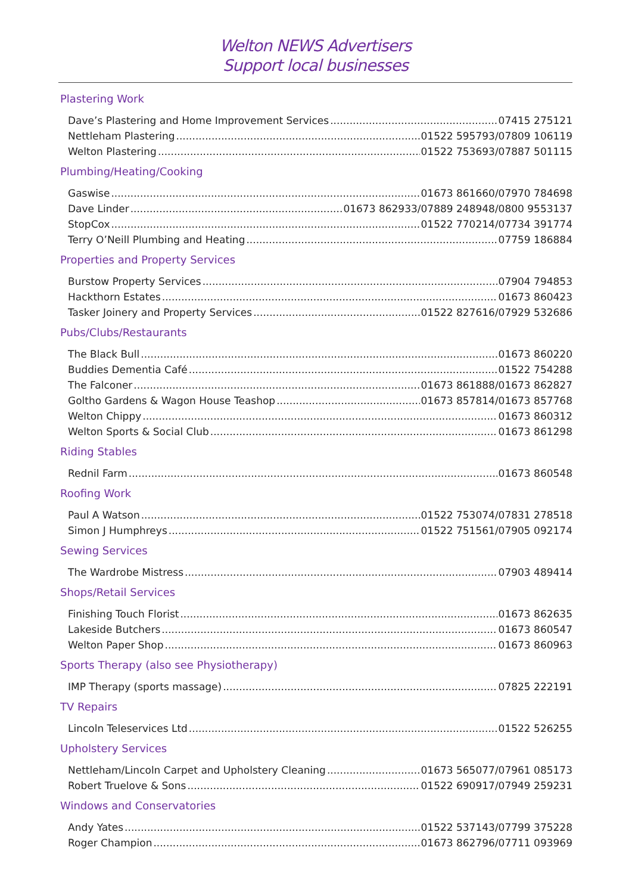Welton NEWS Advertisers
Support local businesses
Plastering Work
Dave’s Plastering and Home Improvement Services 07415 275121
Nettleham Plastering 01522 595793/07809 106119
Welton Plastering 01522 753693/07887 501115
Plumbing/Heating/Cooking
Gaswise 01673 861660/07970 784698
Dave Linder 01673 862933/07889 248948/0800 9553137
StopCox 01522 770214/07734 391774
Terry O’Neill Plumbing and Heating 07759 186884
Properties and Property Services
Burstow Property Services 07904 794853
Hackthorn Estates 01673 860423
Tasker Joinery and Property Services 01522 827616/07929 532686
Pubs/Clubs/Restaurants
The Black Bull 01673 860220
Buddies Dementia Café 01522 754288
The Falconer 01673 861888/01673 862827
Goltho Gardens & Wagon House Teashop 01673 857814/01673 857768
Welton Chippy 01673 860312
Welton Sports & Social Club 01673 861298
Riding Stables
Rednil Farm 01673 860548
Roofing Work
Paul A Watson 01522 753074/07831 278518
Simon J Humphreys 01522 751561/07905 092174
Sewing Services
The Wardrobe Mistress 07903 489414
Shops/Retail Services
Finishing Touch Florist 01673 862635
Lakeside Butchers 01673 860547
Welton Paper Shop 01673 860963
Sports Therapy (also see Physiotherapy)
IMP Therapy (sports massage) 07825 222191
TV Repairs
Lincoln Teleservices Ltd 01522 526255
Upholstery Services
Nettleham/Lincoln Carpet and Upholstery Cleaning 01673 565077/07961 085173
Robert Truelove & Sons 01522 690917/07949 259231
Windows and Conservatories
Andy Yates 01522 537143/07799 375228
Roger Champion 01673 862796/07711 093969